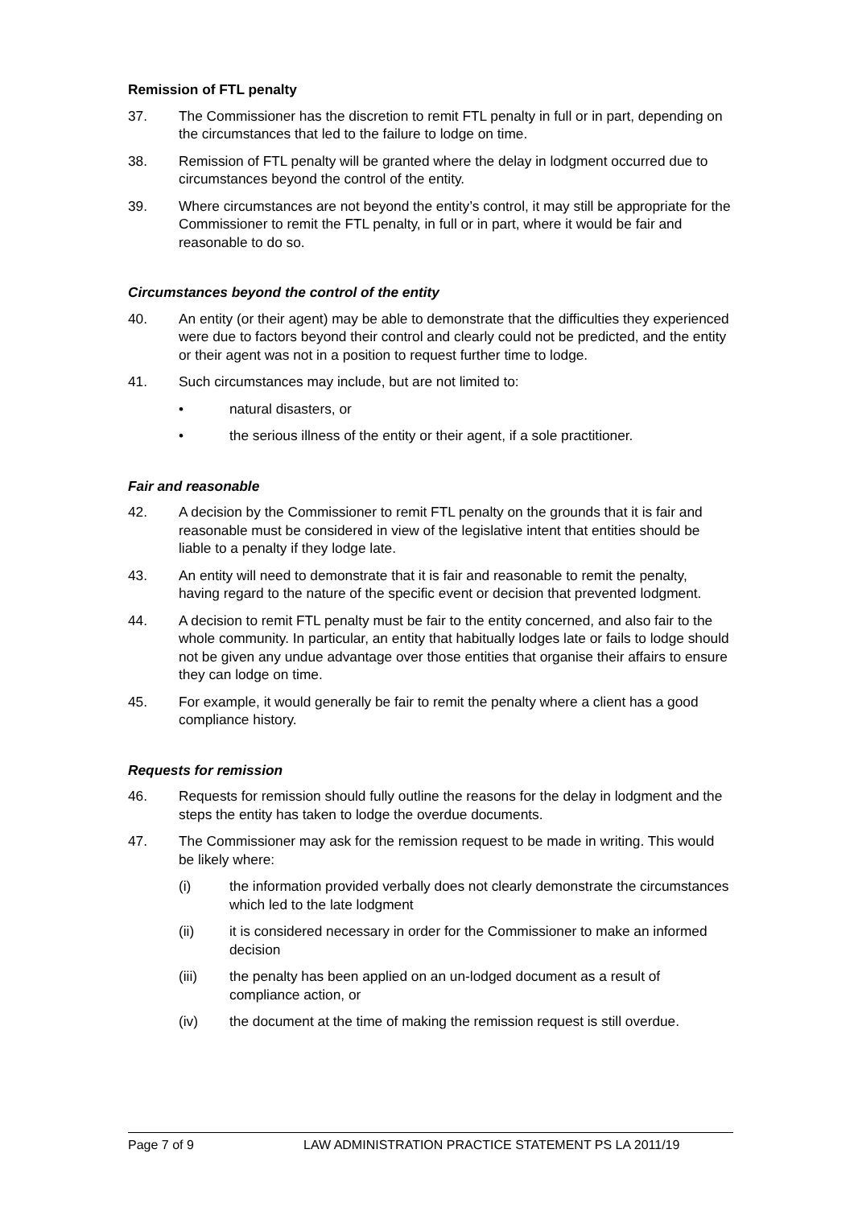Remission of FTL penalty
37. The Commissioner has the discretion to remit FTL penalty in full or in part, depending on the circumstances that led to the failure to lodge on time.
38. Remission of FTL penalty will be granted where the delay in lodgment occurred due to circumstances beyond the control of the entity.
39. Where circumstances are not beyond the entity’s control, it may still be appropriate for the Commissioner to remit the FTL penalty, in full or in part, where it would be fair and reasonable to do so.
Circumstances beyond the control of the entity
40. An entity (or their agent) may be able to demonstrate that the difficulties they experienced were due to factors beyond their control and clearly could not be predicted, and the entity or their agent was not in a position to request further time to lodge.
41. Such circumstances may include, but are not limited to:
• natural disasters, or
• the serious illness of the entity or their agent, if a sole practitioner.
Fair and reasonable
42. A decision by the Commissioner to remit FTL penalty on the grounds that it is fair and reasonable must be considered in view of the legislative intent that entities should be liable to a penalty if they lodge late.
43. An entity will need to demonstrate that it is fair and reasonable to remit the penalty, having regard to the nature of the specific event or decision that prevented lodgment.
44. A decision to remit FTL penalty must be fair to the entity concerned, and also fair to the whole community. In particular, an entity that habitually lodges late or fails to lodge should not be given any undue advantage over those entities that organise their affairs to ensure they can lodge on time.
45. For example, it would generally be fair to remit the penalty where a client has a good compliance history.
Requests for remission
46. Requests for remission should fully outline the reasons for the delay in lodgment and the steps the entity has taken to lodge the overdue documents.
47. The Commissioner may ask for the remission request to be made in writing. This would be likely where:
(i) the information provided verbally does not clearly demonstrate the circumstances which led to the late lodgment
(ii) it is considered necessary in order for the Commissioner to make an informed decision
(iii) the penalty has been applied on an un-lodged document as a result of compliance action, or
(iv) the document at the time of making the remission request is still overdue.
Page 7 of 9 LAW ADMINISTRATION PRACTICE STATEMENT PS LA 2011/19